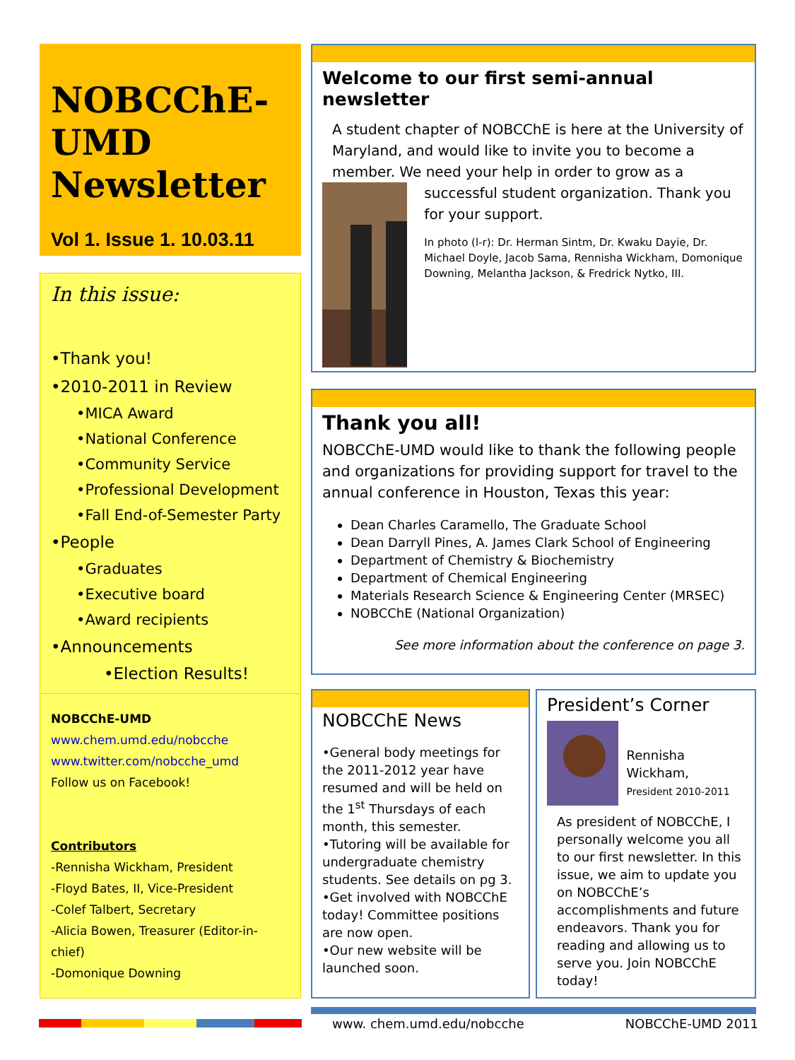NOBCChE-
UMD
Newsletter
Vol 1. Issue 1. 10.03.11
In this issue:
•Thank you!
•2010-2011 in Review
•MICA Award
•National Conference
•Community Service
•Professional Development
•Fall End-of-Semester Party
•People
•Graduates
•Executive board
•Award recipients
•Announcements
•Election Results!
NOBCChE-UMD
www.chem.umd.edu/nobcche
www.twitter.com/nobcche_umd
Follow us on Facebook!
Contributors
-Rennisha Wickham, President
-Floyd Bates, II, Vice-President
-Colef Talbert, Secretary
-Alicia Bowen, Treasurer (Editor-in-chief)
-Domonique Downing
Welcome to our first semi-annual newsletter
A student chapter of NOBCChE is here at the University of Maryland, and would like to invite you to become a member. We need your help in order to grow as a
successful student organization. Thank you for your support.
In photo (l-r): Dr. Herman Sintm, Dr. Kwaku Dayie, Dr. Michael Doyle, Jacob Sama, Rennisha Wickham, Domonique Downing, Melantha Jackson, & Fredrick Nytko, III.
Thank you all!
NOBCChE-UMD would like to thank the following people and organizations for providing support for travel to the annual conference in Houston, Texas this year:
Dean Charles Caramello, The Graduate School
Dean Darryll Pines, A. James Clark School of Engineering
Department of Chemistry & Biochemistry
Department of Chemical Engineering
Materials Research Science & Engineering Center (MRSEC)
NOBCChE (National Organization)
See more information about the conference on page 3.
NOBCChE News
•General body meetings for the 2011-2012 year have resumed and will be held on the 1<sup>st</sup> Thursdays of each month, this semester.
•Tutoring will be available for undergraduate chemistry students. See details on pg 3.
•Get involved with NOBCChE today! Committee positions are now open.
•Our new website will be launched soon.
President’s Corner
Rennisha Wickham,
President 2010-2011
As president of NOBCChE, I personally welcome you all to our first newsletter. In this issue, we aim to update you on NOBCChE’s accomplishments and future endeavors. Thank you for reading and allowing us to serve you. Join NOBCChE today!
www. chem.umd.edu/nobcche NOBCChE-UMD 2011